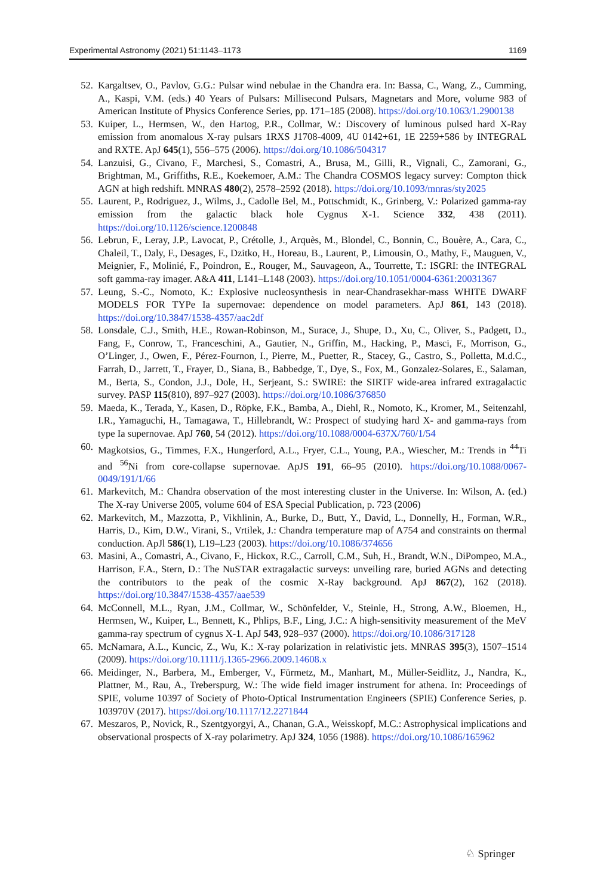Experimental Astronomy (2021) 51:1143–1173 1169
52. Kargaltsev, O., Pavlov, G.G.: Pulsar wind nebulae in the Chandra era. In: Bassa, C., Wang, Z., Cumming, A., Kaspi, V.M. (eds.) 40 Years of Pulsars: Millisecond Pulsars, Magnetars and More, volume 983 of American Institute of Physics Conference Series, pp. 171–185 (2008). https://doi.org/10.1063/1.2900138
53. Kuiper, L., Hermsen, W., den Hartog, P.R., Collmar, W.: Discovery of luminous pulsed hard X-Ray emission from anomalous X-ray pulsars 1RXS J1708-4009, 4U 0142+61, 1E 2259+586 by INTEGRAL and RXTE. ApJ 645(1), 556–575 (2006). https://doi.org/10.1086/504317
54. Lanzuisi, G., Civano, F., Marchesi, S., Comastri, A., Brusa, M., Gilli, R., Vignali, C., Zamorani, G., Brightman, M., Griffiths, R.E., Koekemoer, A.M.: The Chandra COSMOS legacy survey: Compton thick AGN at high redshift. MNRAS 480(2), 2578–2592 (2018). https://doi.org/10.1093/mnras/sty2025
55. Laurent, P., Rodriguez, J., Wilms, J., Cadolle Bel, M., Pottschmidt, K., Grinberg, V.: Polarized gamma-ray emission from the galactic black hole Cygnus X-1. Science 332, 438 (2011). https://doi.org/10.1126/science.1200848
56. Lebrun, F., Leray, J.P., Lavocat, P., Crétolle, J., Arquès, M., Blondel, C., Bonnin, C., Bouère, A., Cara, C., Chaleil, T., Daly, F., Desages, F., Dzitko, H., Horeau, B., Laurent, P., Limousin, O., Mathy, F., Mauguen, V., Meignier, F., Molinié, F., Poindron, E., Rouger, M., Sauvageon, A., Tourrette, T.: ISGRI: the INTEGRAL soft gamma-ray imager. A&A 411, L141–L148 (2003). https://doi.org/10.1051/0004-6361:20031367
57. Leung, S.-C., Nomoto, K.: Explosive nucleosynthesis in near-Chandrasekhar-mass WHITE DWARF MODELS FOR TYPe Ia supernovae: dependence on model parameters. ApJ 861, 143 (2018). https://doi.org/10.3847/1538-4357/aac2df
58. Lonsdale, C.J., Smith, H.E., Rowan-Robinson, M., Surace, J., Shupe, D., Xu, C., Oliver, S., Padgett, D., Fang, F., Conrow, T., Franceschini, A., Gautier, N., Griffin, M., Hacking, P., Masci, F., Morrison, G., O’Linger, J., Owen, F., Pérez-Fournon, I., Pierre, M., Puetter, R., Stacey, G., Castro, S., Polletta, M.d.C., Farrah, D., Jarrett, T., Frayer, D., Siana, B., Babbedge, T., Dye, S., Fox, M., Gonzalez-Solares, E., Salaman, M., Berta, S., Condon, J.J., Dole, H., Serjeant, S.: SWIRE: the SIRTF wide-area infrared extragalactic survey. PASP 115(810), 897–927 (2003). https://doi.org/10.1086/376850
59. Maeda, K., Terada, Y., Kasen, D., Röpke, F.K., Bamba, A., Diehl, R., Nomoto, K., Kromer, M., Seitenzahl, I.R., Yamaguchi, H., Tamagawa, T., Hillebrandt, W.: Prospect of studying hard X- and gamma-rays from type Ia supernovae. ApJ 760, 54 (2012). https://doi.org/10.1088/0004-637X/760/1/54
60. Magkotsios, G., Timmes, F.X., Hungerford, A.L., Fryer, C.L., Young, P.A., Wiescher, M.: Trends in <sup>44</sup>Ti and <sup>56</sup>Ni from core-collapse supernovae. ApJS 191, 66–95 (2010). https://doi.org/10.1088/0067-0049/191/1/66
61. Markevitch, M.: Chandra observation of the most interesting cluster in the Universe. In: Wilson, A. (ed.) The X-ray Universe 2005, volume 604 of ESA Special Publication, p. 723 (2006)
62. Markevitch, M., Mazzotta, P., Vikhlinin, A., Burke, D., Butt, Y., David, L., Donnelly, H., Forman, W.R., Harris, D., Kim, D.W., Virani, S., Vrtilek, J.: Chandra temperature map of A754 and constraints on thermal conduction. ApJl 586(1), L19–L23 (2003). https://doi.org/10.1086/374656
63. Masini, A., Comastri, A., Civano, F., Hickox, R.C., Carroll, C.M., Suh, H., Brandt, W.N., DiPompeo, M.A., Harrison, F.A., Stern, D.: The NuSTAR extragalactic surveys: unveiling rare, buried AGNs and detecting the contributors to the peak of the cosmic X-Ray background. ApJ 867(2), 162 (2018). https://doi.org/10.3847/1538-4357/aae539
64. McConnell, M.L., Ryan, J.M., Collmar, W., Schönfelder, V., Steinle, H., Strong, A.W., Bloemen, H., Hermsen, W., Kuiper, L., Bennett, K., Phlips, B.F., Ling, J.C.: A high-sensitivity measurement of the MeV gamma-ray spectrum of cygnus X-1. ApJ 543, 928–937 (2000). https://doi.org/10.1086/317128
65. McNamara, A.L., Kuncic, Z., Wu, K.: X-ray polarization in relativistic jets. MNRAS 395(3), 1507–1514 (2009). https://doi.org/10.1111/j.1365-2966.2009.14608.x
66. Meidinger, N., Barbera, M., Emberger, V., Fürmetz, M., Manhart, M., Müller-Seidlitz, J., Nandra, K., Plattner, M., Rau, A., Treberspurg, W.: The wide field imager instrument for athena. In: Proceedings of SPIE, volume 10397 of Society of Photo-Optical Instrumentation Engineers (SPIE) Conference Series, p. 103970V (2017). https://doi.org/10.1117/12.2271844
67. Meszaros, P., Novick, R., Szentgyorgyi, A., Chanan, G.A., Weisskopf, M.C.: Astrophysical implications and observational prospects of X-ray polarimetry. ApJ 324, 1056 (1988). https://doi.org/10.1086/165962
♘ Springer